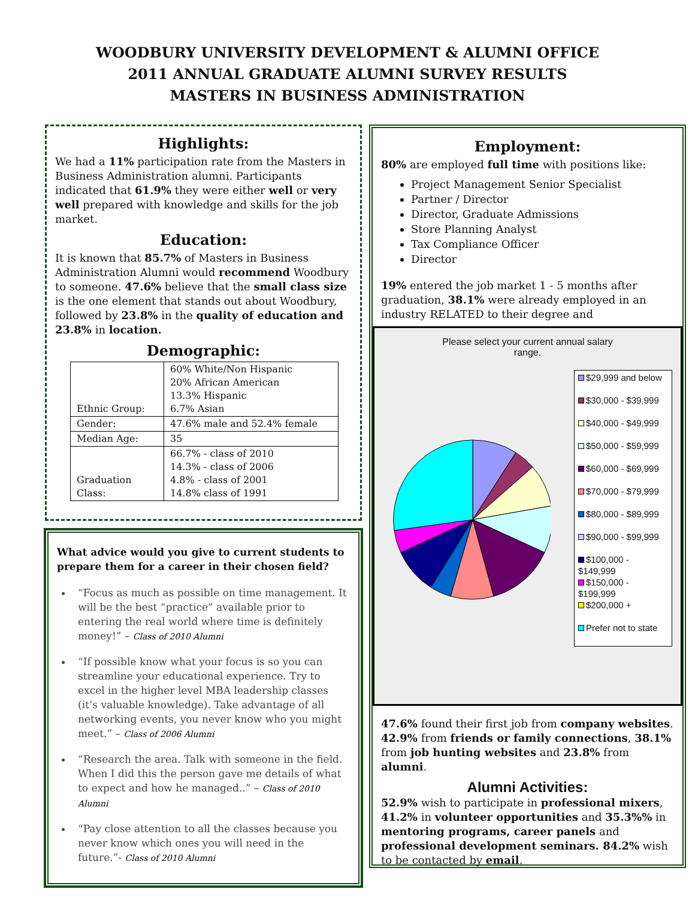WOODBURY UNIVERSITY DEVELOPMENT & ALUMNI OFFICE
2011 ANNUAL GRADUATE ALUMNI SURVEY RESULTS
MASTERS IN BUSINESS ADMINISTRATION
Highlights:
We had a 11% participation rate from the Masters in Business Administration alumni. Participants indicated that 61.9% they were either well or very well prepared with knowledge and skills for the job market.
Education:
It is known that 85.7% of Masters in Business Administration Alumni would recommend Woodbury to someone. 47.6% believe that the small class size is the one element that stands out about Woodbury, followed by 23.8% in the quality of education and 23.8% in location.
Demographic:
| Ethnic Group: | 60% White/Non Hispanic 20% African American 13.3% Hispanic 6.7% Asian |
| Gender: | 47.6% male and 52.4% female |
| Median Age: | 35 |
| Graduation Class: | 66.7% - class of 2010 14.3% - class of 2006 4.8% - class of 2001 14.8% class of 1991 |
What advice would you give to current students to prepare them for a career in their chosen field?
“Focus as much as possible on time management. It will be the best “practice” available prior to entering the real world where time is definitely money!” – Class of 2010 Alumni
“If possible know what your focus is so you can streamline your educational experience. Try to excel in the higher level MBA leadership classes (it’s valuable knowledge). Take advantage of all networking events, you never know who you might meet.” – Class of 2006 Alumni
“Research the area. Talk with someone in the field. When I did this the person gave me details of what to expect and how he managed..” – Class of 2010 Alumni
“Pay close attention to all the classes because you never know which ones you will need in the future.”- Class of 2010 Alumni
Employment:
80% are employed full time with positions like:
Project Management Senior Specialist
Partner / Director
Director, Graduate Admissions
Store Planning Analyst
Tax Compliance Officer
Director
19% entered the job market 1 - 5 months after graduation, 38.1% were already employed in an industry RELATED to their degree and
Please select your current annual salary
range.
$29,999 and below
$30,000 - $39,999
$40,000 - $49,999
$50,000 - $59,999
$60,000 - $69,999
$70,000 - $79,999
$80,000 - $89,999
$90,000 - $99,999
$100,000 - $149,999
$150,000 - $199,999
$200,000 +
Prefer not to state
47.6% found their first job from company websites. 42.9% from friends or family connections, 38.1% from job hunting websites and 23.8% from alumni.
Alumni Activities:
52.9% wish to participate in professional mixers, 41.2% in volunteer opportunities and 35.3%% in mentoring programs, career panels and professional development seminars. 84.2% wish to be contacted by email.